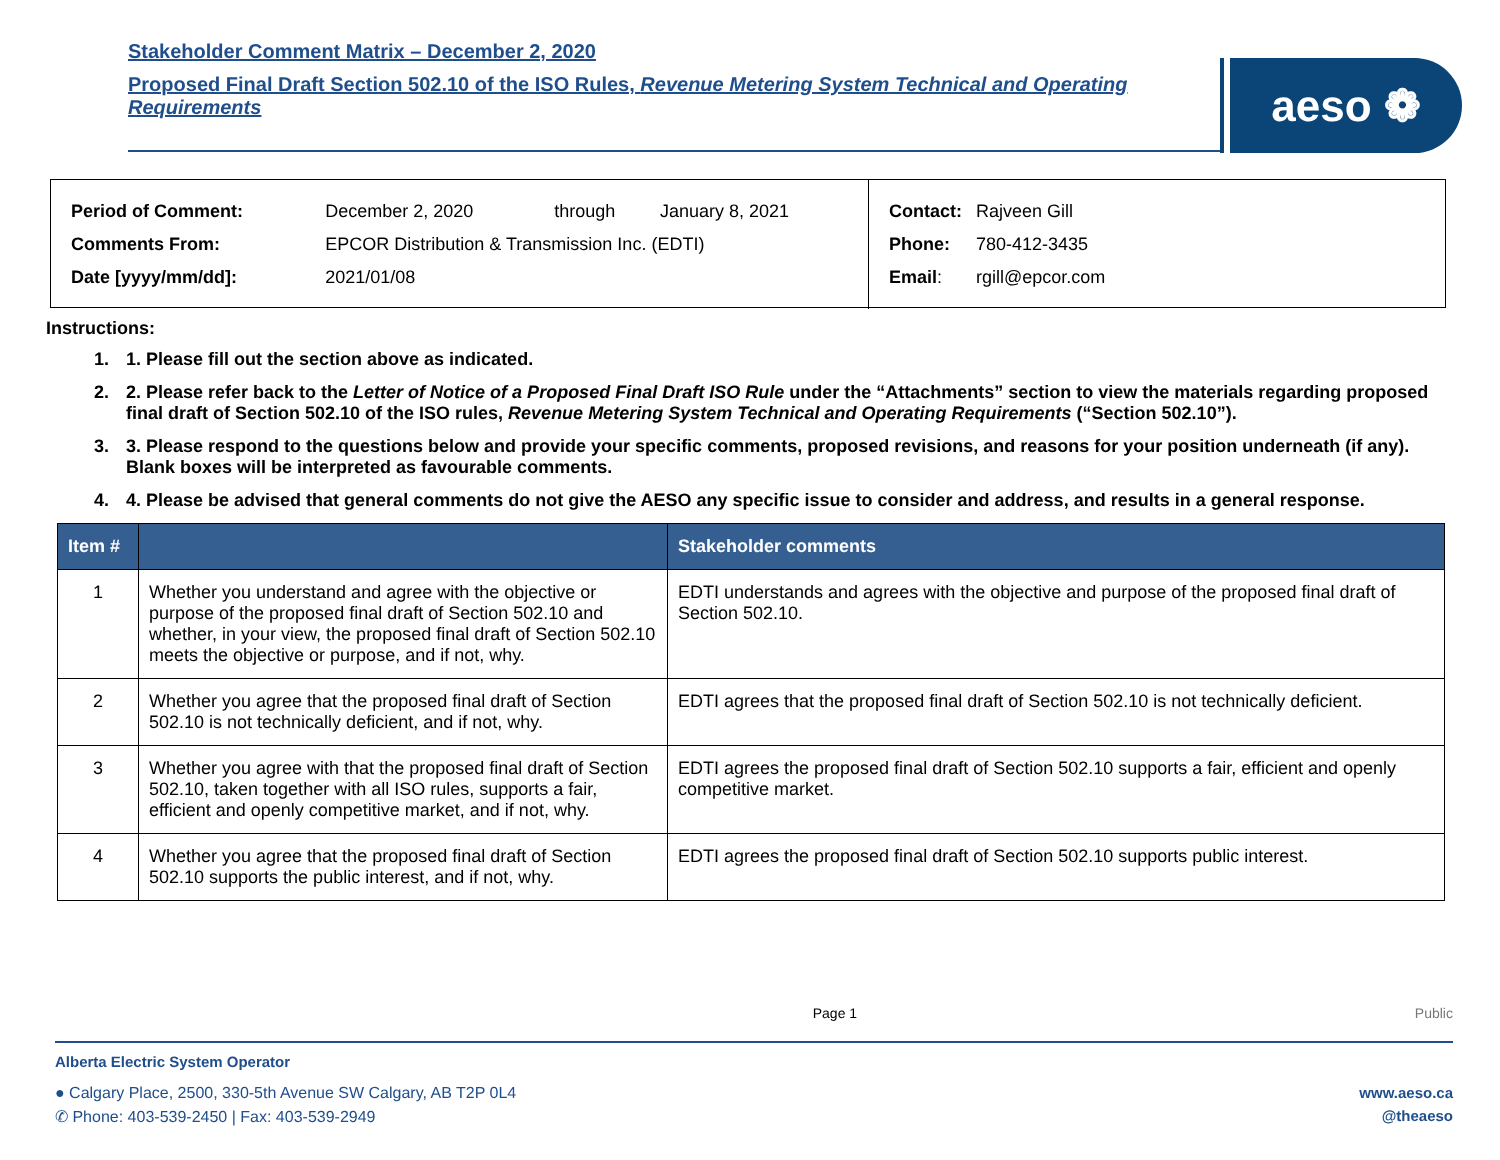Stakeholder Comment Matrix – December 2, 2020
Proposed Final Draft Section 502.10 of the ISO Rules, Revenue Metering System Technical and Operating Requirements
aeso ❁
| Period of Comment: | December 2, 2020 | through | January 8, 2021 |
| Comments From: | EPCOR Distribution & Transmission Inc. (EDTI) | | |
| Date [yyyy/mm/dd]: | 2021/01/08 | | |
| Contact: | Rajveen Gill |
| Phone: | 780-412-3435 |
| Email : | rgill@epcor.com |
Instructions:
1. 1. Please fill out the section above as indicated.
2. 2. Please refer back to the Letter of Notice of a Proposed Final Draft ISO Rule under the “Attachments” section to view the materials regarding proposed final draft of Section 502.10 of the ISO rules, Revenue Metering System Technical and Operating Requirements (“Section 502.10”).
3. 3. Please respond to the questions below and provide your specific comments, proposed revisions, and reasons for your position underneath (if any). Blank boxes will be interpreted as favourable comments.
4. 4. Please be advised that general comments do not give the AESO any specific issue to consider and address, and results in a general response.
| Item # | | Stakeholder comments |
| --- | --- | --- |
| 1 | Whether you understand and agree with the objective or purpose of the proposed final draft of Section 502.10 and whether, in your view, the proposed final draft of Section 502.10 meets the objective or purpose, and if not, why. | EDTI understands and agrees with the objective and purpose of the proposed final draft of Section 502.10. |
| 2 | Whether you agree that the proposed final draft of Section 502.10 is not technically deficient, and if not, why. | EDTI agrees that the proposed final draft of Section 502.10 is not technically deficient. |
| 3 | Whether you agree with that the proposed final draft of Section 502.10, taken together with all ISO rules, supports a fair, efficient and openly competitive market, and if not, why. | EDTI agrees the proposed final draft of Section 502.10 supports a fair, efficient and openly competitive market. |
| 4 | Whether you agree that the proposed final draft of Section 502.10 supports the public interest, and if not, why. | EDTI agrees the proposed final draft of Section 502.10 supports public interest. |
Page 1 Public
Alberta Electric System Operator
● Calgary Place, 2500, 330-5th Avenue SW Calgary, AB T2P 0L4
✆ Phone: 403-539-2450 | Fax: 403-539-2949
www.aeso.ca
@theaeso